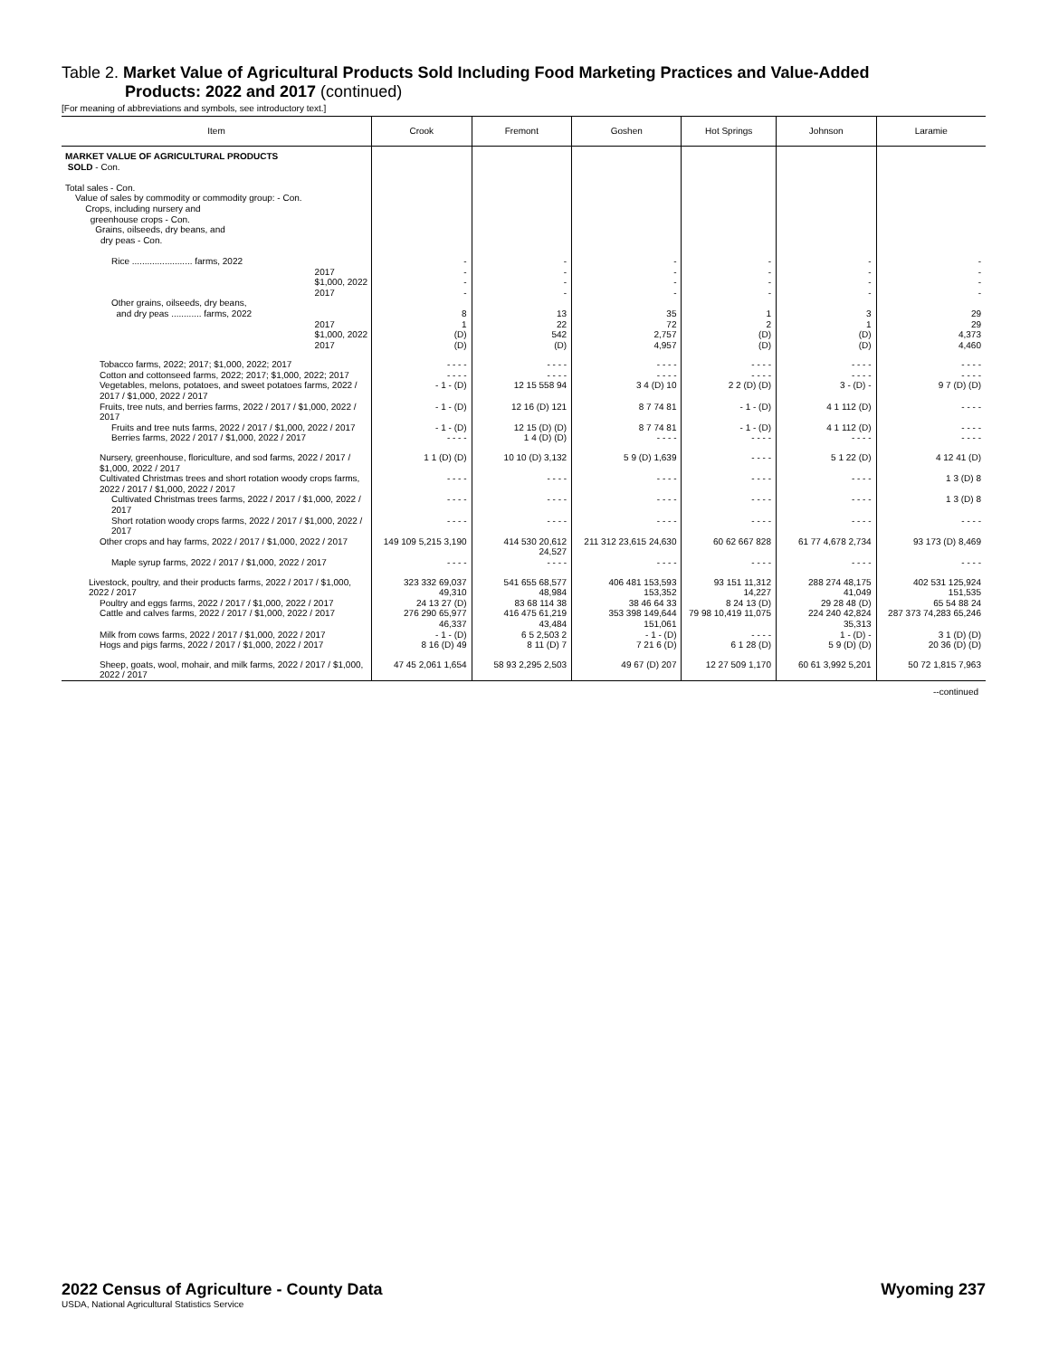Table 2. Market Value of Agricultural Products Sold Including Food Marketing Practices and Value-Added
Products: 2022 and 2017 (continued)
[For meaning of abbreviations and symbols, see introductory text.]
| Item | Crook | Fremont | Goshen | Hot Springs | Johnson | Laramie |
| --- | --- | --- | --- | --- | --- | --- |
| MARKET VALUE OF AGRICULTURAL PRODUCTS SOLD - Con. Total sales - Con. Value of sales by commodity or commodity group: - Con. Crops, including nursery and greenhouse crops - Con. Grains, oilseeds, dry beans, and dry peas - Con. | | | | | | |
| Rice ........................ farms, 2022 2017 $1,000, 2022 2017 | - - - - | - - - - | - - - - | - - - - | - - - - | - - - - |
| Other grains, oilseeds, dry beans, and dry peas ............ farms, 2022 2017 $1,000, 2022 2017 | 8 1 (D) (D) | 13 22 542 (D) | 35 72 2,757 4,957 | 1 2 (D) (D) | 3 1 (D) (D) | 29 29 4,373 4,460 |
| Tobacco farms, 2022; 2017; $1,000, 2022; 2017 Cotton and cottonseed farms, 2022; 2017; $1,000, 2022; 2017 | - - - - - - - - | - - - - - - - - | - - - - - - - - | - - - - - - - - | - - - - - - - - | - - - - - - - - |
| Vegetables, melons, potatoes, and sweet potatoes farms, 2022 / 2017 / $1,000, 2022 / 2017 | - 1 - (D) | 12 15 558 94 | 3 4 (D) 10 | 2 2 (D) (D) | 3 - (D) - | 9 7 (D) (D) |
| Fruits, tree nuts, and berries farms, 2022 / 2017 / $1,000, 2022 / 2017 | - 1 - (D) | 12 16 (D) 121 | 8 7 74 81 | - 1 - (D) | 4 1 112 (D) | - - - - |
| Fruits and tree nuts farms, 2022 / 2017 / $1,000, 2022 / 2017 | - 1 - (D) | 12 15 (D) (D) | 8 7 74 81 | - 1 - (D) | 4 1 112 (D) | - - - - |
| Berries farms, 2022 / 2017 / $1,000, 2022 / 2017 | - - - - | 1 4 (D) (D) | - - - - | - - - - | - - - - | - - - - |
| Nursery, greenhouse, floriculture, and sod farms, 2022 / 2017 / $1,000, 2022 / 2017 | 1 1 (D) (D) | 10 10 (D) 3,132 | 5 9 (D) 1,639 | - - - - | 5 1 22 (D) | 4 12 41 (D) |
| Cultivated Christmas trees and short rotation woody crops farms, 2022 / 2017 / $1,000, 2022 / 2017 | - - - - | - - - - | - - - - | - - - - | - - - - | 1 3 (D) 8 |
| Cultivated Christmas trees farms, 2022 / 2017 / $1,000, 2022 / 2017 | - - - - | - - - - | - - - - | - - - - | - - - - | 1 3 (D) 8 |
| Short rotation woody crops farms, 2022 / 2017 / $1,000, 2022 / 2017 | - - - - | - - - - | - - - - | - - - - | - - - - | - - - - |
| Other crops and hay farms, 2022 / 2017 / $1,000, 2022 / 2017 | 149 109 5,215 3,190 | 414 530 20,612 24,527 | 211 312 23,615 24,630 | 60 62 667 828 | 61 77 4,678 2,734 | 93 173 (D) 8,469 |
| Maple syrup farms, 2022 / 2017 / $1,000, 2022 / 2017 | - - - - | - - - - | - - - - | - - - - | - - - - | - - - - |
| Livestock, poultry, and their products farms, 2022 / 2017 / $1,000, 2022 / 2017 | 323 332 69,037 49,310 | 541 655 68,577 48,984 | 406 481 153,593 153,352 | 93 151 11,312 14,227 | 288 274 48,175 41,049 | 402 531 125,924 151,535 |
| Poultry and eggs farms, 2022 / 2017 / $1,000, 2022 / 2017 | 24 13 27 (D) | 83 68 114 38 | 38 46 64 33 | 8 24 13 (D) | 29 28 48 (D) | 65 54 88 24 |
| Cattle and calves farms, 2022 / 2017 / $1,000, 2022 / 2017 | 276 290 65,977 46,337 | 416 475 61,219 43,484 | 353 398 149,644 151,061 | 79 98 10,419 11,075 | 224 240 42,824 35,313 | 287 373 74,283 65,246 |
| Milk from cows farms, 2022 / 2017 / $1,000, 2022 / 2017 | - 1 - (D) | 6 5 2,503 2 | - 1 - (D) | - - - - | 1 - (D) - | 3 1 (D) (D) |
| Hogs and pigs farms, 2022 / 2017 / $1,000, 2022 / 2017 | 8 16 (D) 49 | 8 11 (D) 7 | 7 21 6 (D) | 6 1 28 (D) | 5 9 (D) (D) | 20 36 (D) (D) |
| Sheep, goats, wool, mohair, and milk farms, 2022 / 2017 / $1,000, 2022 / 2017 | 47 45 2,061 1,654 | 58 93 2,295 2,503 | 49 67 (D) 207 | 12 27 509 1,170 | 60 61 3,992 5,201 | 50 72 1,815 7,963 |
--continued
2022 Census of Agriculture - County Data Wyoming 237
USDA, National Agricultural Statistics Service